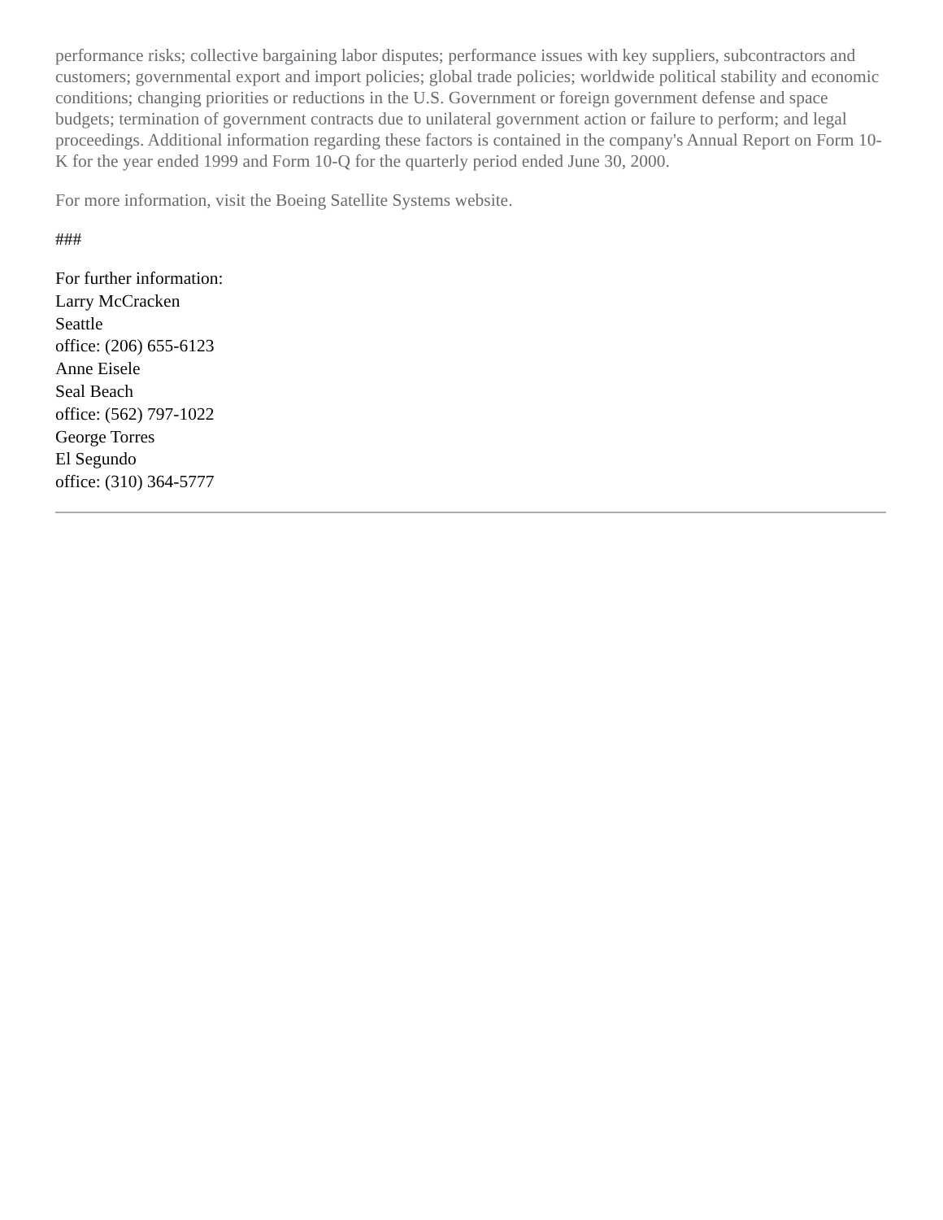performance risks; collective bargaining labor disputes; performance issues with key suppliers, subcontractors and customers; governmental export and import policies; global trade policies; worldwide political stability and economic conditions; changing priorities or reductions in the U.S. Government or foreign government defense and space budgets; termination of government contracts due to unilateral government action or failure to perform; and legal proceedings. Additional information regarding these factors is contained in the company's Annual Report on Form 10-K for the year ended 1999 and Form 10-Q for the quarterly period ended June 30, 2000.
For more information, visit the Boeing Satellite Systems website.
###
For further information:
Larry McCracken
Seattle
office: (206) 655-6123
Anne Eisele
Seal Beach
office: (562) 797-1022
George Torres
El Segundo
office: (310) 364-5777